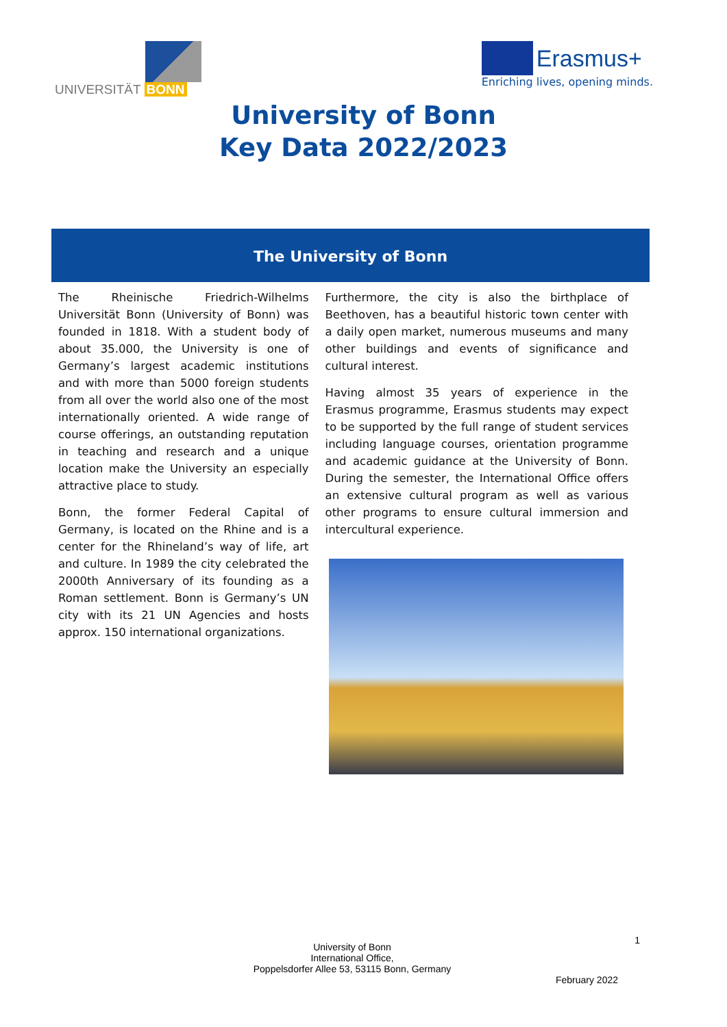UNIVERSITÄT BONN
Erasmus+
Enriching lives, opening minds.
University of Bonn
Key Data 2022/2023
The University of Bonn
The Rheinische Friedrich-Wilhelms Universität Bonn (University of Bonn) was founded in 1818. With a student body of about 35.000, the University is one of Germany’s largest academic institutions and with more than 5000 foreign students from all over the world also one of the most internationally oriented. A wide range of course offerings, an outstanding reputation in teaching and research and a unique location make the University an especially attractive place to study.
Bonn, the former Federal Capital of Germany, is located on the Rhine and is a center for the Rhineland’s way of life, art and culture. In 1989 the city celebrated the 2000th Anniversary of its founding as a Roman settlement. Bonn is Germany’s UN city with its 21 UN Agencies and hosts approx. 150 international organizations.
Furthermore, the city is also the birthplace of Beethoven, has a beautiful historic town center with a daily open market, numerous museums and many other buildings and events of significance and cultural interest.
Having almost 35 years of experience in the Erasmus programme, Erasmus students may expect to be supported by the full range of student services including language courses, orientation programme and academic guidance at the University of Bonn. During the semester, the International Office offers an extensive cultural program as well as various other programs to ensure cultural immersion and intercultural experience.
1
University of Bonn
International Office,
Poppelsdorfer Allee 53, 53115 Bonn, Germany
February 2022